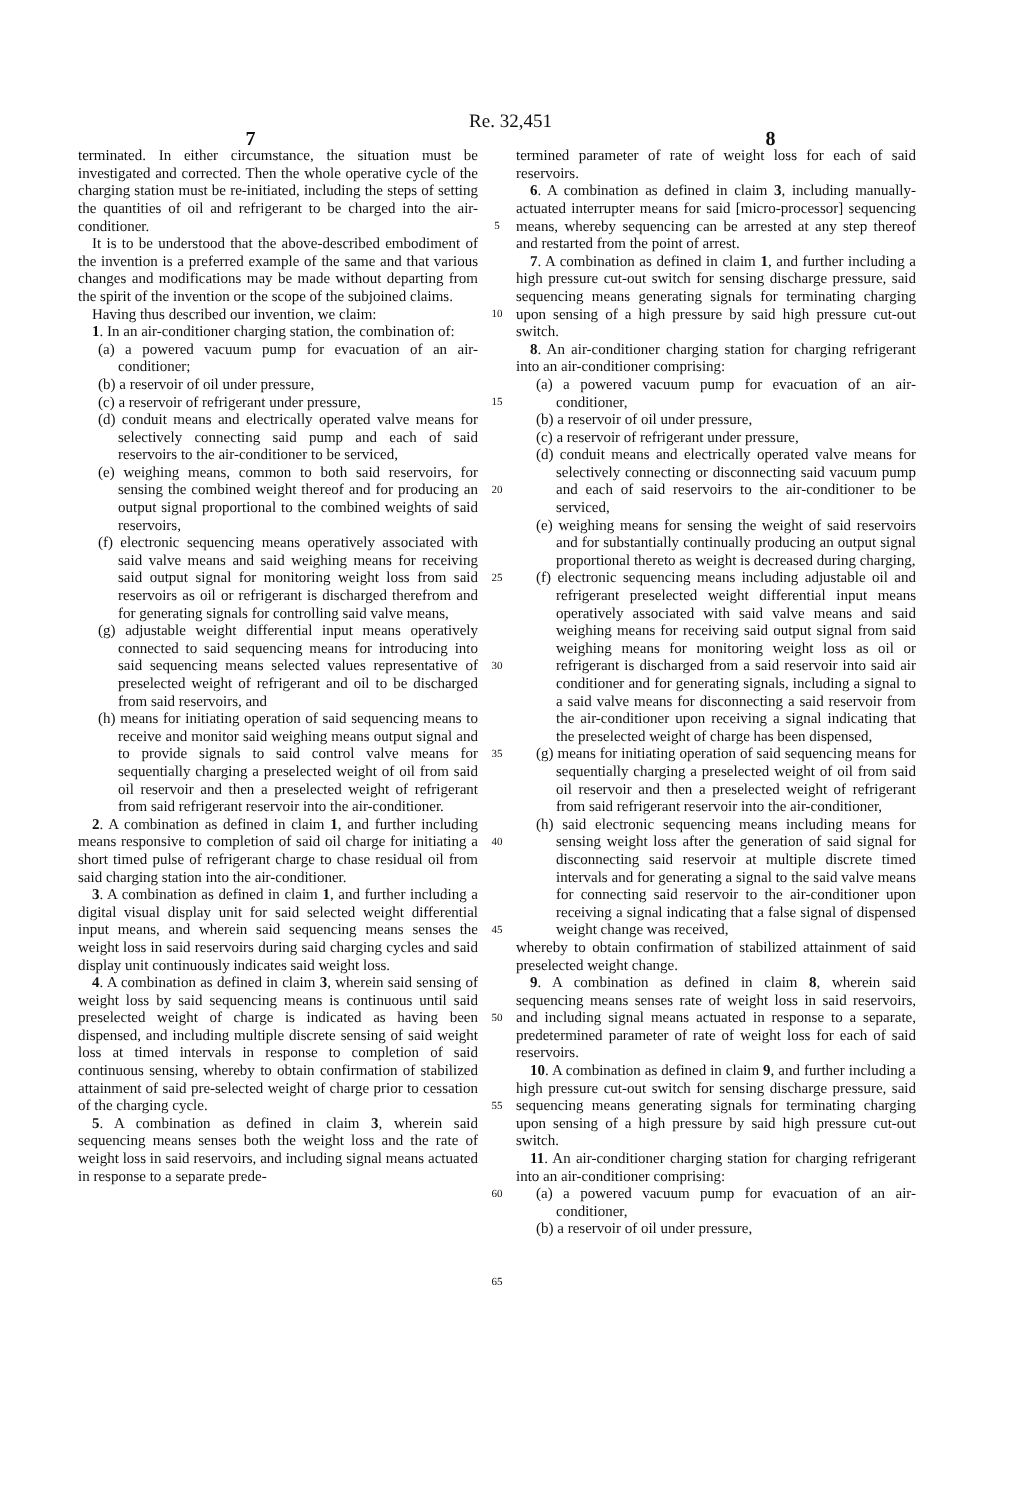Re. 32,451
7 8
terminated. In either circumstance, the situation must be investigated and corrected. Then the whole operative cycle of the charging station must be re-initiated, including the steps of setting the quantities of oil and refrigerant to be charged into the air-conditioner.
It is to be understood that the above-described embodiment of the invention is a preferred example of the same and that various changes and modifications may be made without departing from the spirit of the invention or the scope of the subjoined claims.
Having thus described our invention, we claim:
1. In an air-conditioner charging station, the combination of:
(a) a powered vacuum pump for evacuation of an air-conditioner;
(b) a reservoir of oil under pressure,
(c) a reservoir of refrigerant under pressure,
(d) conduit means and electrically operated valve means for selectively connecting said pump and each of said reservoirs to the air-conditioner to be serviced,
(e) weighing means, common to both said reservoirs, for sensing the combined weight thereof and for producing an output signal proportional to the combined weights of said reservoirs,
(f) electronic sequencing means operatively associated with said valve means and said weighing means for receiving said output signal for monitoring weight loss from said reservoirs as oil or refrigerant is discharged therefrom and for generating signals for controlling said valve means,
(g) adjustable weight differential input means operatively connected to said sequencing means for introducing into said sequencing means selected values representative of preselected weight of refrigerant and oil to be discharged from said reservoirs, and
(h) means for initiating operation of said sequencing means to receive and monitor said weighing means output signal and to provide signals to said control valve means for sequentially charging a preselected weight of oil from said oil reservoir and then a preselected weight of refrigerant from said refrigerant reservoir into the air-conditioner.
2. A combination as defined in claim 1, and further including means responsive to completion of said oil charge for initiating a short timed pulse of refrigerant charge to chase residual oil from said charging station into the air-conditioner.
3. A combination as defined in claim 1, and further including a digital visual display unit for said selected weight differential input means, and wherein said sequencing means senses the weight loss in said reservoirs during said charging cycles and said display unit continuously indicates said weight loss.
4. A combination as defined in claim 3, wherein said sensing of weight loss by said sequencing means is continuous until said preselected weight of charge is indicated as having been dispensed, and including multiple discrete sensing of said weight loss at timed intervals in response to completion of said continuous sensing, whereby to obtain confirmation of stabilized attainment of said pre-selected weight of charge prior to cessation of the charging cycle.
5. A combination as defined in claim 3, wherein said sequencing means senses both the weight loss and the rate of weight loss in said reservoirs, and including signal means actuated in response to a separate prede-
5
10
15
20
25
30
35
40
45
50
55
60
65
termined parameter of rate of weight loss for each of said reservoirs.
6. A combination as defined in claim 3, including manually-actuated interrupter means for said [micro-processor] sequencing means, whereby sequencing can be arrested at any step thereof and restarted from the point of arrest.
7. A combination as defined in claim 1, and further including a high pressure cut-out switch for sensing discharge pressure, said sequencing means generating signals for terminating charging upon sensing of a high pressure by said high pressure cut-out switch.
8. An air-conditioner charging station for charging refrigerant into an air-conditioner comprising:
(a) a powered vacuum pump for evacuation of an air-conditioner,
(b) a reservoir of oil under pressure,
(c) a reservoir of refrigerant under pressure,
(d) conduit means and electrically operated valve means for selectively connecting or disconnecting said vacuum pump and each of said reservoirs to the air-conditioner to be serviced,
(e) weighing means for sensing the weight of said reservoirs and for substantially continually producing an output signal proportional thereto as weight is decreased during charging,
(f) electronic sequencing means including adjustable oil and refrigerant preselected weight differential input means operatively associated with said valve means and said weighing means for receiving said output signal from said weighing means for monitoring weight loss as oil or refrigerant is discharged from a said reservoir into said air conditioner and for generating signals, including a signal to a said valve means for disconnecting a said reservoir from the air-conditioner upon receiving a signal indicating that the preselected weight of charge has been dispensed,
(g) means for initiating operation of said sequencing means for sequentially charging a preselected weight of oil from said oil reservoir and then a preselected weight of refrigerant from said refrigerant reservoir into the air-conditioner,
(h) said electronic sequencing means including means for sensing weight loss after the generation of said signal for disconnecting said reservoir at multiple discrete timed intervals and for generating a signal to the said valve means for connecting said reservoir to the air-conditioner upon receiving a signal indicating that a false signal of dispensed weight change was received,
whereby to obtain confirmation of stabilized attainment of said preselected weight change.
9. A combination as defined in claim 8, wherein said sequencing means senses rate of weight loss in said reservoirs, and including signal means actuated in response to a separate, predetermined parameter of rate of weight loss for each of said reservoirs.
10. A combination as defined in claim 9, and further including a high pressure cut-out switch for sensing discharge pressure, said sequencing means generating signals for terminating charging upon sensing of a high pressure by said high pressure cut-out switch.
11. An air-conditioner charging station for charging refrigerant into an air-conditioner comprising:
(a) a powered vacuum pump for evacuation of an air-conditioner,
(b) a reservoir of oil under pressure,